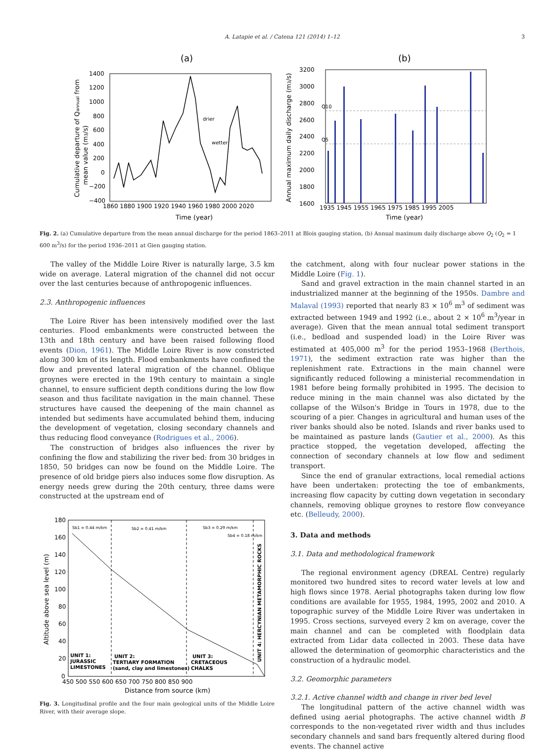A. Latapie et al. / Catena 121 (2014) 1–12 3
(a)
1400
1200
1000
800
600
400
200
0
−200
−400
1860 1880 1900 1920 1940 1960 1980 2000 2020
Time (year)
Cumulative departure of Qannual from
mean value (m3/s)
drier
wetter
(b)
3200
3000
2800
2600
2400
2200
2000
1800
1600
1935 1945 1955 1965 1975 1985 1995 2005
Time (year)
Annual maximum daily discharge (m3/s)
Q10
Q5
Fig. 2. (a) Cumulative departure from the mean annual discharge for the period 1863–2011 at Blois gauging station, (b) Annual maximum daily discharge above Q<sub>2</sub> (Q<sub>2</sub> = 1 600 m<sup>3</sup>/s) for the period 1936–2011 at Gien gauging station.
The valley of the Middle Loire River is naturally large, 3.5 km wide on average. Lateral migration of the channel did not occur over the last centuries because of anthropogenic influences.
2.3. Anthropogenic influences
The Loire River has been intensively modified over the last centuries. Flood embankments were constructed between the 13th and 18th century and have been raised following flood events (Dion, 1961). The Middle Loire River is now constricted along 300 km of its length. Flood embankments have confined the flow and prevented lateral migration of the channel. Oblique groynes were erected in the 19th century to maintain a single channel, to ensure sufficient depth conditions during the low flow season and thus facilitate navigation in the main channel. These structures have caused the deepening of the main channel as intended but sediments have accumulated behind them, inducing the development of vegetation, closing secondary channels and thus reducing flood conveyance (Rodrigues et al., 2006).
The construction of bridges also influences the river by confining the flow and stabilizing the river bed: from 30 bridges in 1850, 50 bridges can now be found on the Middle Loire. The presence of old bridge piers also induces some flow disruption. As energy needs grew during the 20th century, three dams were constructed at the upstream end of
180
160
140
120
100
80
60
40
20
0
450 500 550 600 650 700 750 800 850 900
Distance from source (km)
Altitude above sea level (m)
Sb1 = 0.44 m/km
Sb2 = 0.41 m/km
Sb3 = 0.29 m/km
Sb4 = 0.18 m/km
UNIT 1:
JURASSIC
LIMESTONES
UNIT 2:
TERTIARY FORMATION
(sand, clay and limestones)
UNIT 3:
CRETACEOUS
CHALKS
UNIT 4: HERCYNIAN METAMORPHIC ROCKS
Fig. 3. Longitudinal profile and the four main geological units of the Middle Loire River, with their average slope.
the catchment, along with four nuclear power stations in the Middle Loire (Fig. 1).
Sand and gravel extraction in the main channel started in an industrialized manner at the beginning of the 1950s. Dambre and Malaval (1993) reported that nearly 83 × 10<sup>6</sup> m<sup>3</sup> of sediment was extracted between 1949 and 1992 (i.e., about 2 × 10<sup>6</sup> m<sup>3</sup>/year in average). Given that the mean annual total sediment transport (i.e., bedload and suspended load) in the Loire River was estimated at 405,000 m<sup>3</sup> for the period 1953–1968 (Berthois, 1971), the sediment extraction rate was higher than the replenishment rate. Extractions in the main channel were significantly reduced following a ministerial recommendation in 1981 before being formally prohibited in 1995. The decision to reduce mining in the main channel was also dictated by the collapse of the Wilson's Bridge in Tours in 1978, due to the scouring of a pier. Changes in agricultural and human uses of the river banks should also be noted. Islands and river banks used to be maintained as pasture lands (Gautier et al., 2000). As this practice stopped, the vegetation developed, affecting the connection of secondary channels at low flow and sediment transport.
Since the end of granular extractions, local remedial actions have been undertaken: protecting the toe of embankments, increasing flow capacity by cutting down vegetation in secondary channels, removing oblique groynes to restore flow conveyance etc. (Belleudy, 2000).
3. Data and methods
3.1. Data and methodological framework
The regional environment agency (DREAL Centre) regularly monitored two hundred sites to record water levels at low and high flows since 1978. Aerial photographs taken during low flow conditions are available for 1955, 1984, 1995, 2002 and 2010. A topographic survey of the Middle Loire River was undertaken in 1995. Cross sections, surveyed every 2 km on average, cover the main channel and can be completed with floodplain data extracted from Lidar data collected in 2003. These data have allowed the determination of geomorphic characteristics and the construction of a hydraulic model.
3.2. Geomorphic parameters
3.2.1. Active channel width and change in river bed level
The longitudinal pattern of the active channel width was defined using aerial photographs. The active channel width B corresponds to the non-vegetated river width and thus includes secondary channels and sand bars frequently altered during flood events. The channel active